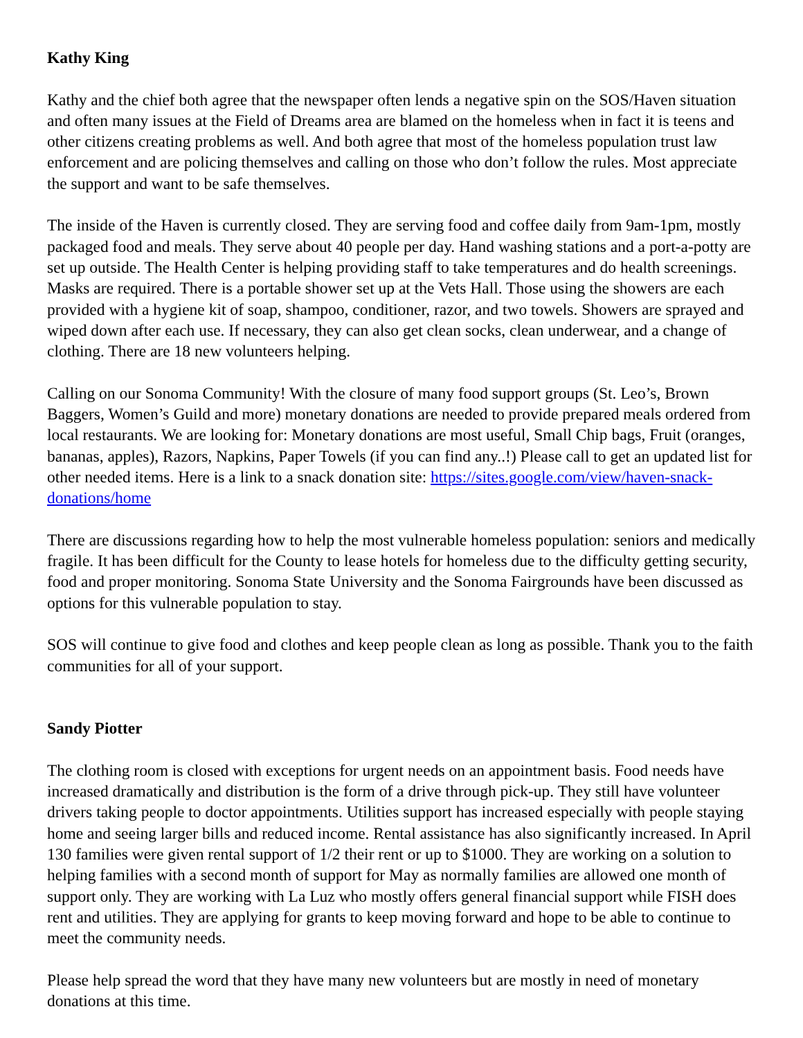Kathy King
Kathy and the chief both agree that the newspaper often lends a negative spin on the SOS/Haven situation and often many issues at the Field of Dreams area are blamed on the homeless when in fact it is teens and other citizens creating problems as well. And both agree that most of the homeless population trust law enforcement and are policing themselves and calling on those who don’t follow the rules. Most appreciate the support and want to be safe themselves.
The inside of the Haven is currently closed. They are serving food and coffee daily from 9am-1pm, mostly packaged food and meals. They serve about 40 people per day. Hand washing stations and a port-a-potty are set up outside. The Health Center is helping providing staff to take temperatures and do health screenings. Masks are required. There is a portable shower set up at the Vets Hall. Those using the showers are each provided with a hygiene kit of soap, shampoo, conditioner, razor, and two towels. Showers are sprayed and wiped down after each use. If necessary, they can also get clean socks, clean underwear, and a change of clothing. There are 18 new volunteers helping.
Calling on our Sonoma Community! With the closure of many food support groups (St. Leo’s, Brown Baggers, Women’s Guild and more) monetary donations are needed to provide prepared meals ordered from local restaurants. We are looking for: Monetary donations are most useful, Small Chip bags, Fruit (oranges, bananas, apples), Razors, Napkins, Paper Towels (if you can find any..!) Please call to get an updated list for other needed items. Here is a link to a snack donation site: https://sites.google.com/view/haven-snack-donations/home
There are discussions regarding how to help the most vulnerable homeless population: seniors and medically fragile. It has been difficult for the County to lease hotels for homeless due to the difficulty getting security, food and proper monitoring. Sonoma State University and the Sonoma Fairgrounds have been discussed as options for this vulnerable population to stay.
SOS will continue to give food and clothes and keep people clean as long as possible. Thank you to the faith communities for all of your support.
Sandy Piotter
The clothing room is closed with exceptions for urgent needs on an appointment basis. Food needs have increased dramatically and distribution is the form of a drive through pick-up. They still have volunteer drivers taking people to doctor appointments. Utilities support has increased especially with people staying home and seeing larger bills and reduced income. Rental assistance has also significantly increased. In April 130 families were given rental support of 1/2 their rent or up to $1000. They are working on a solution to helping families with a second month of support for May as normally families are allowed one month of support only. They are working with La Luz who mostly offers general financial support while FISH does rent and utilities. They are applying for grants to keep moving forward and hope to be able to continue to meet the community needs.
Please help spread the word that they have many new volunteers but are mostly in need of monetary donations at this time.